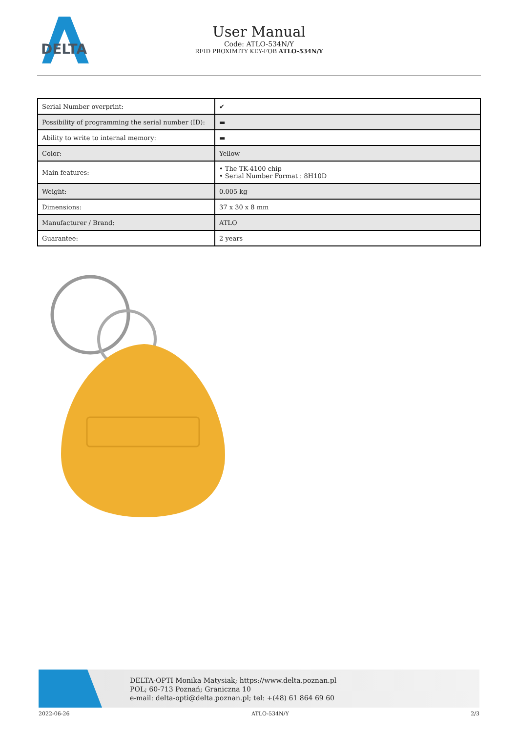DELTA
User Manual
Code: ATLO-534N/Y
RFID PROXIMITY KEY-FOB ATLO-534N/Y
| Serial Number overprint: | ✔ |
| Possibility of programming the serial number (ID): | ▬ |
| Ability to write to internal memory: | ▬ |
| Color: | Yellow |
| Main features: | • The TK-4100 chip • Serial Number Format : 8H10D |
| Weight: | 0.005 kg |
| Dimensions: | 37 x 30 x 8 mm |
| Manufacturer / Brand: | ATLO |
| Guarantee: | 2 years |
DELTA-OPTI Monika Matysiak; https://www.delta.poznan.pl
POL; 60-713 Poznań; Graniczna 10
e-mail: delta-opti@delta.poznan.pl; tel: +(48) 61 864 69 60
2022-06-26 ATLO-534N/Y 2/3